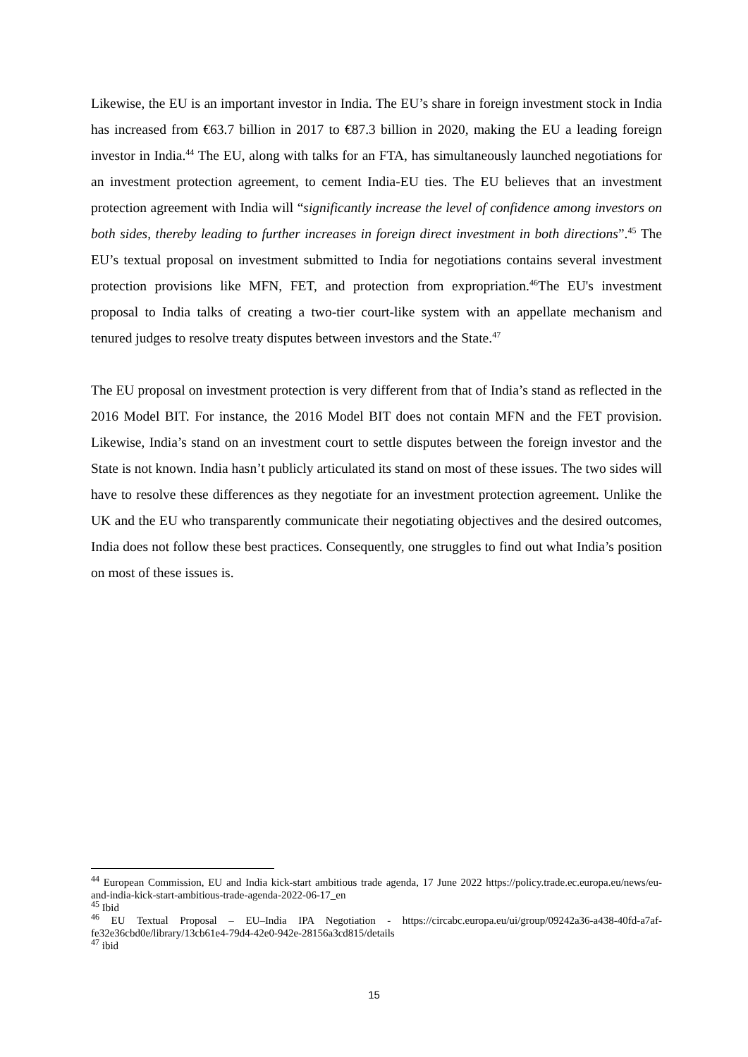Likewise, the EU is an important investor in India. The EU’s share in foreign investment stock in India has increased from €63.7 billion in 2017 to €87.3 billion in 2020, making the EU a leading foreign investor in India.<sup>44</sup> The EU, along with talks for an FTA, has simultaneously launched negotiations for an investment protection agreement, to cement India-EU ties. The EU believes that an investment protection agreement with India will “significantly increase the level of confidence among investors on both sides, thereby leading to further increases in foreign direct investment in both directions”.<sup>45</sup> The EU’s textual proposal on investment submitted to India for negotiations contains several investment protection provisions like MFN, FET, and protection from expropriation.<sup>46</sup>The EU's investment proposal to India talks of creating a two-tier court-like system with an appellate mechanism and tenured judges to resolve treaty disputes between investors and the State.<sup>47</sup>
The EU proposal on investment protection is very different from that of India’s stand as reflected in the 2016 Model BIT. For instance, the 2016 Model BIT does not contain MFN and the FET provision. Likewise, India’s stand on an investment court to settle disputes between the foreign investor and the State is not known. India hasn’t publicly articulated its stand on most of these issues. The two sides will have to resolve these differences as they negotiate for an investment protection agreement. Unlike the UK and the EU who transparently communicate their negotiating objectives and the desired outcomes, India does not follow these best practices. Consequently, one struggles to find out what India’s position on most of these issues is.
<sup>44</sup> European Commission, EU and India kick-start ambitious trade agenda, 17 June 2022 https://policy.trade.ec.europa.eu/news/eu-and-india-kick-start-ambitious-trade-agenda-2022-06-17_en
<sup>45</sup> Ibid
<sup>46</sup> EU Textual Proposal – EU–India IPA Negotiation - https://circabc.europa.eu/ui/group/09242a36-a438-40fd-a7af-fe32e36cbd0e/library/13cb61e4-79d4-42e0-942e-28156a3cd815/details
<sup>47</sup> ibid
15